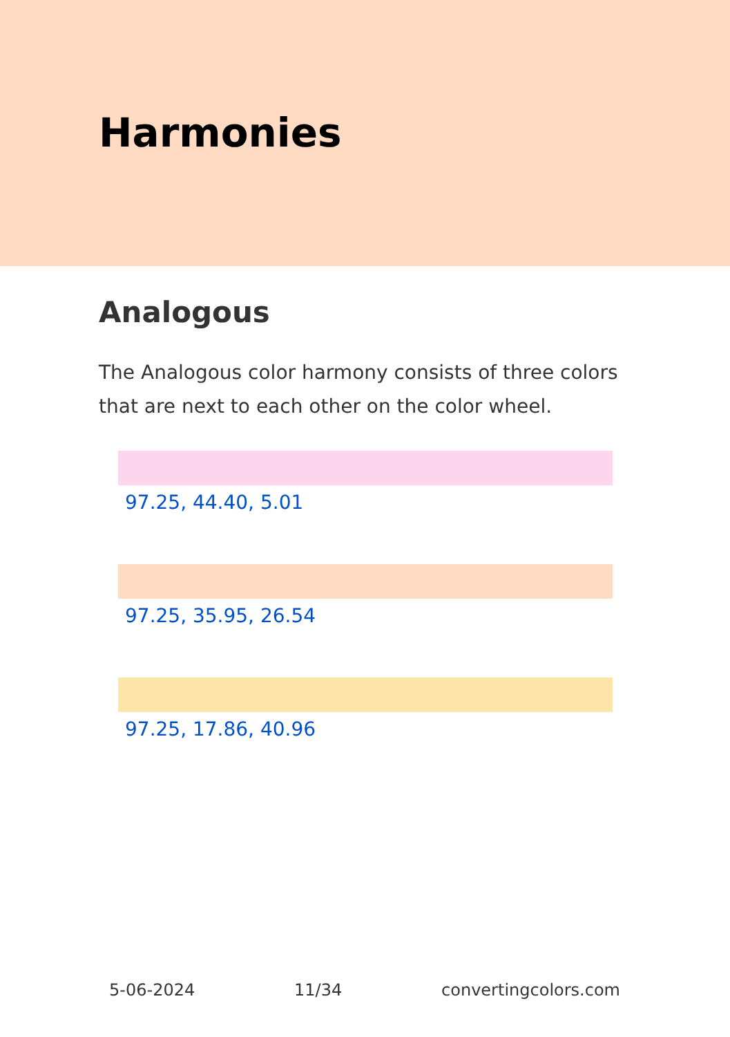Harmonies
Analogous
The Analogous color harmony consists of three colors that are next to each other on the color wheel.
97.25, 44.40, 5.01
97.25, 35.95, 26.54
97.25, 17.86, 40.96
5-06-2024 11/34 convertingcolors.com